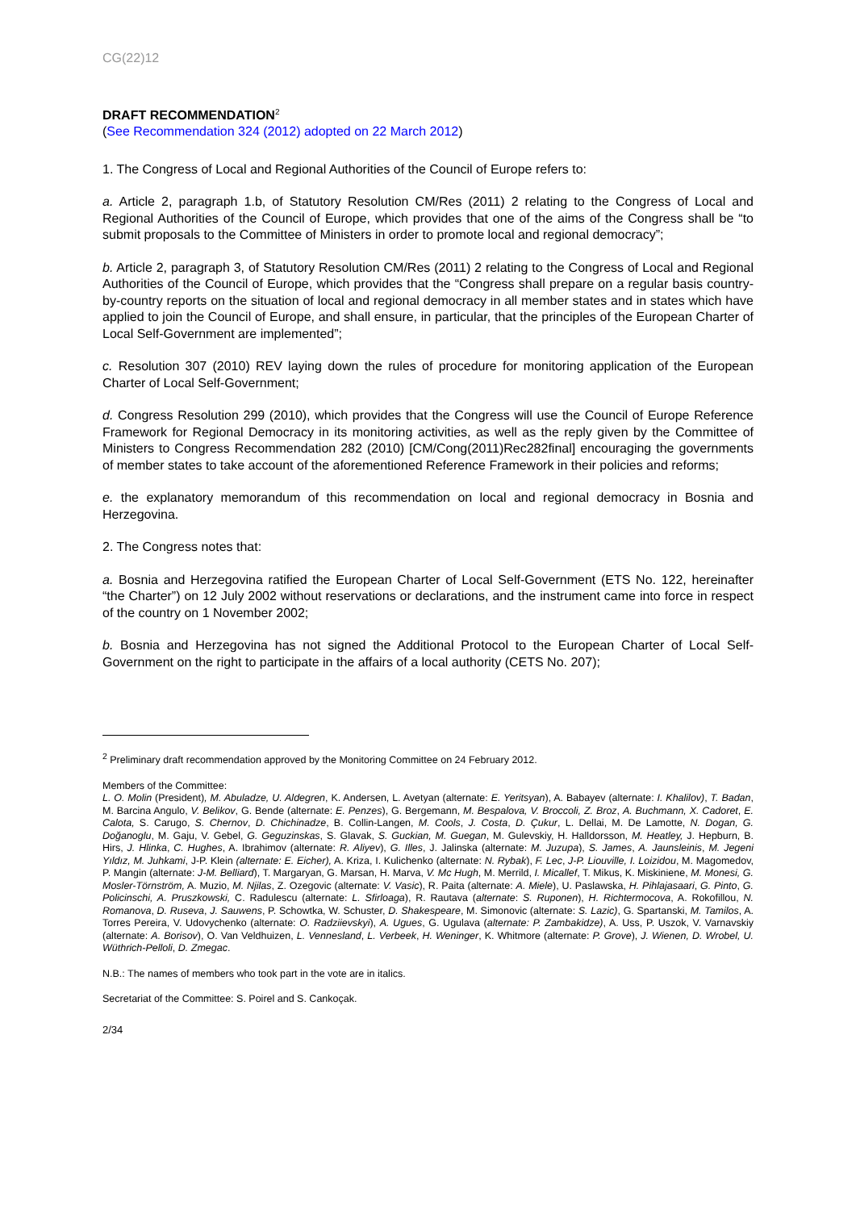CG(22)12
DRAFT RECOMMENDATION<sup>2</sup>
(See Recommendation 324 (2012) adopted on 22 March 2012)
1. The Congress of Local and Regional Authorities of the Council of Europe refers to:
a. Article 2, paragraph 1.b, of Statutory Resolution CM/Res (2011) 2 relating to the Congress of Local and Regional Authorities of the Council of Europe, which provides that one of the aims of the Congress shall be “to submit proposals to the Committee of Ministers in order to promote local and regional democracy”;
b. Article 2, paragraph 3, of Statutory Resolution CM/Res (2011) 2 relating to the Congress of Local and Regional Authorities of the Council of Europe, which provides that the “Congress shall prepare on a regular basis country-by-country reports on the situation of local and regional democracy in all member states and in states which have applied to join the Council of Europe, and shall ensure, in particular, that the principles of the European Charter of Local Self-Government are implemented”;
c. Resolution 307 (2010) REV laying down the rules of procedure for monitoring application of the European Charter of Local Self-Government;
d. Congress Resolution 299 (2010), which provides that the Congress will use the Council of Europe Reference Framework for Regional Democracy in its monitoring activities, as well as the reply given by the Committee of Ministers to Congress Recommendation 282 (2010) [CM/Cong(2011)Rec282final] encouraging the governments of member states to take account of the aforementioned Reference Framework in their policies and reforms;
e. the explanatory memorandum of this recommendation on local and regional democracy in Bosnia and Herzegovina.
2. The Congress notes that:
a. Bosnia and Herzegovina ratified the European Charter of Local Self-Government (ETS No. 122, hereinafter “the Charter”) on 12 July 2002 without reservations or declarations, and the instrument came into force in respect of the country on 1 November 2002;
b. Bosnia and Herzegovina has not signed the Additional Protocol to the European Charter of Local Self-Government on the right to participate in the affairs of a local authority (CETS No. 207);
<sup>2</sup> Preliminary draft recommendation approved by the Monitoring Committee on 24 February 2012.
Members of the Committee:
L. O. Molin (President), M. Abuladze, U. Aldegren, K. Andersen, L. Avetyan (alternate: E. Yeritsyan), A. Babayev (alternate: I. Khalilov), T. Badan, M. Barcina Angulo, V. Belikov, G. Bende (alternate: E. Penzes), G. Bergemann, M. Bespalova, V. Broccoli, Z. Broz, A. Buchmann, X. Cadoret, E. Calota, S. Carugo, S. Chernov, D. Chichinadze, B. Collin-Langen, M. Cools, J. Costa, D. Çukur, L. Dellai, M. De Lamotte, N. Dogan, G. Doğanoglu, M. Gaju, V. Gebel, G. Geguzinskas, S. Glavak, S. Guckian, M. Guegan, M. Gulevskiy, H. Halldorsson, M. Heatley, J. Hepburn, B. Hirs, J. Hlinka, C. Hughes, A. Ibrahimov (alternate: R. Aliyev), G. Illes, J. Jalinska (alternate: M. Juzupa), S. James, A. Jaunsleinis, M. Jegeni Yıldız, M. Juhkami, J-P. Klein (alternate: E. Eicher), A. Kriza, I. Kulichenko (alternate: N. Rybak), F. Lec, J-P. Liouville, I. Loizidou, M. Magomedov, P. Mangin (alternate: J-M. Belliard), T. Margaryan, G. Marsan, H. Marva, V. Mc Hugh, M. Merrild, I. Micallef, T. Mikus, K. Miskiniene, M. Monesi, G. Mosler-Törnström, A. Muzio, M. Njilas, Z. Ozegovic (alternate: V. Vasic), R. Paita (alternate: A. Miele), U. Paslawska, H. Pihlajasaari, G. Pinto, G. Policinschi, A. Pruszkowski, C. Radulescu (alternate: L. Sfirloaga), R. Rautava (alternate: S. Ruponen), H. Richtermocova, A. Rokofillou, N. Romanova, D. Ruseva, J. Sauwens, P. Schowtka, W. Schuster, D. Shakespeare, M. Simonovic (alternate: S. Lazic), G. Spartanski, M. Tamilos, A. Torres Pereira, V. Udovychenko (alternate: O. Radziievskyi), A. Ugues, G. Ugulava (alternate: P. Zambakidze), A. Uss, P. Uszok, V. Varnavskiy (alternate: A. Borisov), O. Van Veldhuizen, L. Vennesland, L. Verbeek, H. Weninger, K. Whitmore (alternate: P. Grove), J. Wienen, D. Wrobel, U. Wüthrich-Pelloli, D. Zmegac.
N.B.: The names of members who took part in the vote are in italics.
Secretariat of the Committee: S. Poirel and S. Cankoçak.
2/34